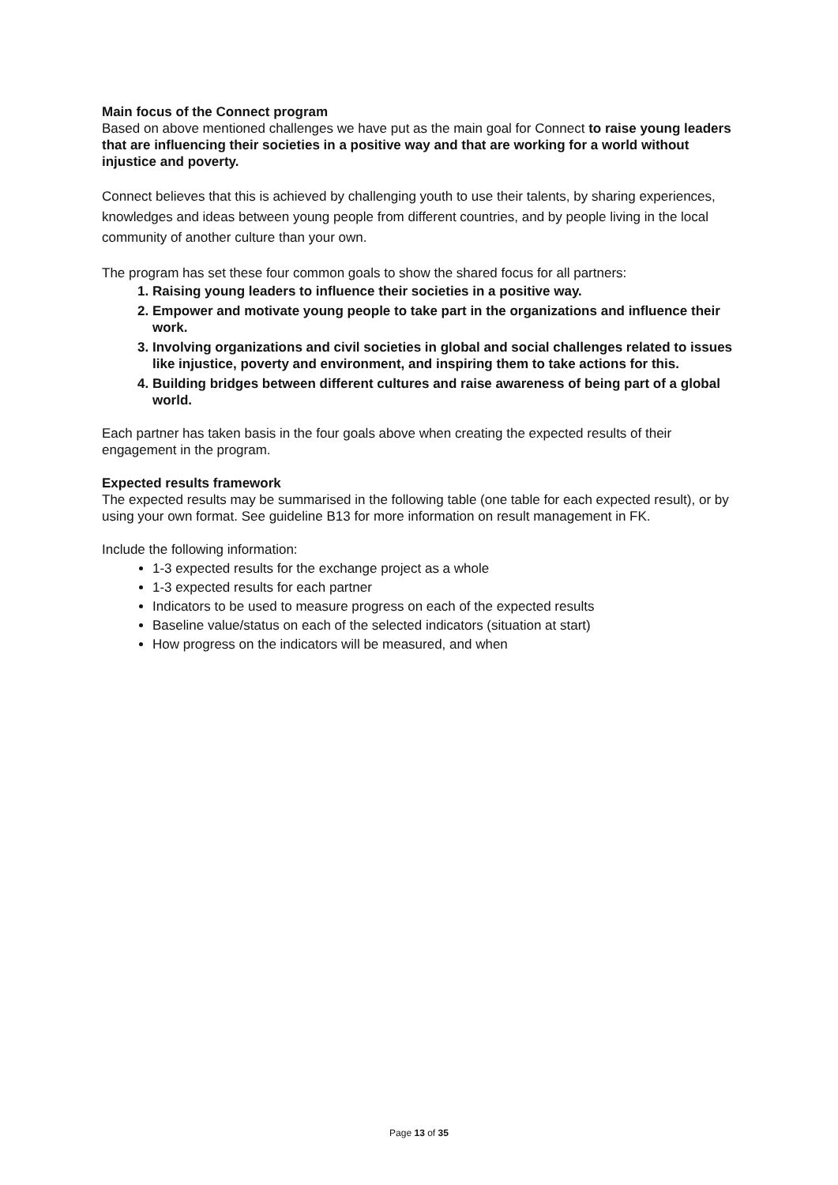Main focus of the Connect program
Based on above mentioned challenges we have put as the main goal for Connect to raise young leaders that are influencing their societies in a positive way and that are working for a world without injustice and poverty.
Connect believes that this is achieved by challenging youth to use their talents, by sharing experiences, knowledges and ideas between young people from different countries, and by people living in the local community of another culture than your own.
The program has set these four common goals to show the shared focus for all partners:
1. Raising young leaders to influence their societies in a positive way.
2. Empower and motivate young people to take part in the organizations and influence their work.
3. Involving organizations and civil societies in global and social challenges related to issues like injustice, poverty and environment, and inspiring them to take actions for this.
4. Building bridges between different cultures and raise awareness of being part of a global world.
Each partner has taken basis in the four goals above when creating the expected results of their engagement in the program.
Expected results framework
The expected results may be summarised in the following table (one table for each expected result), or by using your own format. See guideline B13 for more information on result management in FK.
Include the following information:
1-3 expected results for the exchange project as a whole
1-3 expected results for each partner
Indicators to be used to measure progress on each of the expected results
Baseline value/status on each of the selected indicators (situation at start)
How progress on the indicators will be measured, and when
Page 13 of 35